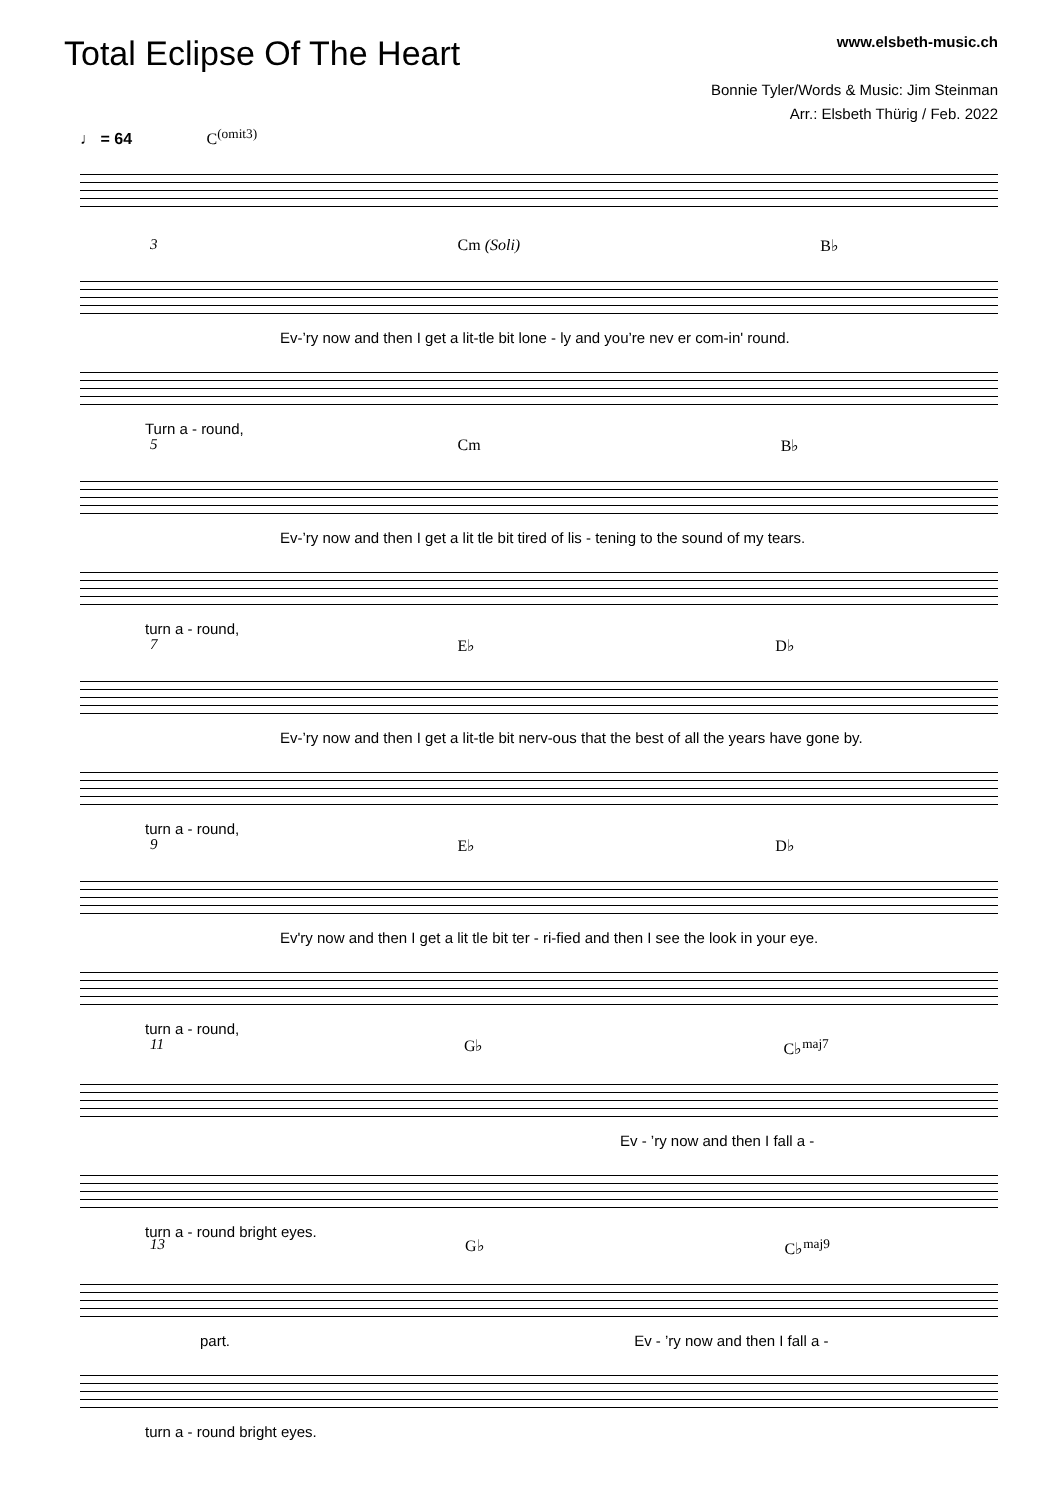Total Eclipse Of The Heart
www.elsbeth-music.ch
Bonnie Tyler/Words & Music: Jim Steinman
Arr.: Elsbeth Thürig / Feb. 2022
♩ = 64 C<sup>(omit3)</sup>
3 Cm (Soli) B♭
Ev-’ry now and then I get a lit-tle bit lone - ly and you’re nev er com-in' round.
Turn a - round,
5 Cm B♭
Ev-’ry now and then I get a lit tle bit tired of lis - tening to the sound of my tears.
turn a - round,
7 E♭ D♭
Ev-’ry now and then I get a lit-tle bit nerv-ous that the best of all the years have gone by.
turn a - round,
9 E♭ D♭
Ev'ry now and then I get a lit tle bit ter - ri-fied and then I see the look in your eye.
turn a - round,
11 G♭ C♭<sup>maj7</sup>
Ev - ’ry now and then I fall a -
turn a - round bright eyes.
13 G♭ C♭<sup>maj9</sup>
part. Ev - ’ry now and then I fall a -
turn a - round bright eyes.